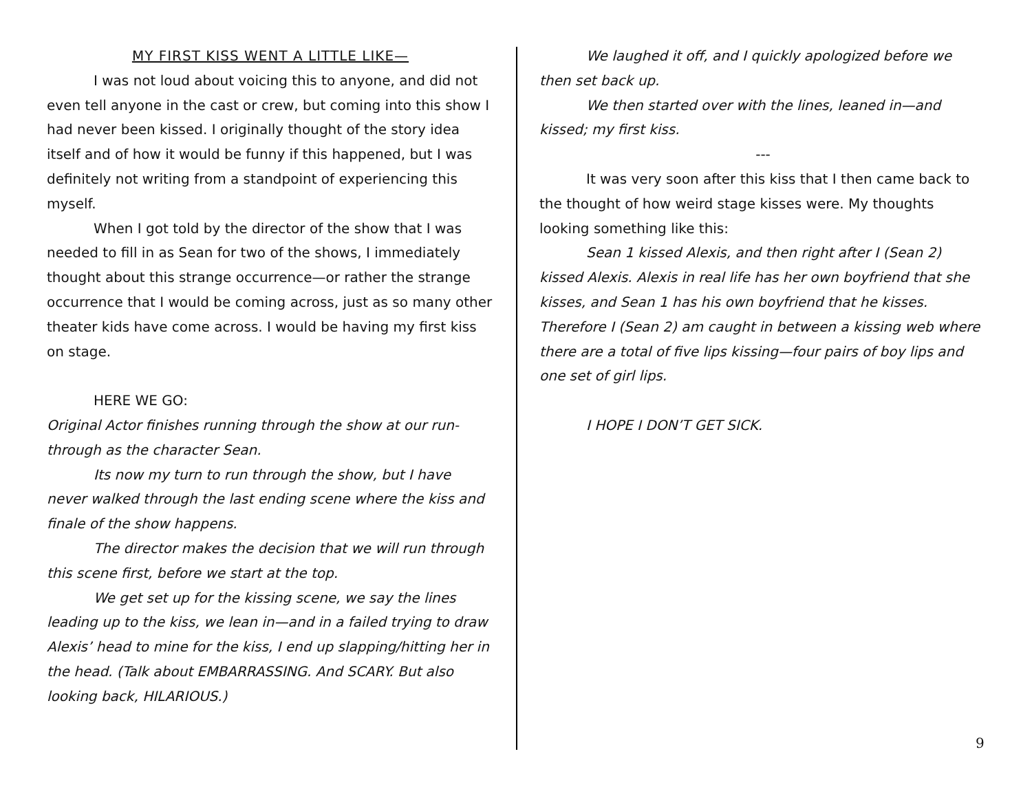MY FIRST KISS WENT A LITTLE LIKE—
I was not loud about voicing this to anyone, and did not even tell anyone in the cast or crew, but coming into this show I had never been kissed. I originally thought of the story idea itself and of how it would be funny if this happened, but I was definitely not writing from a standpoint of experiencing this myself.
When I got told by the director of the show that I was needed to fill in as Sean for two of the shows, I immediately thought about this strange occurrence—or rather the strange occurrence that I would be coming across, just as so many other theater kids have come across. I would be having my first kiss on stage.
HERE WE GO:
Original Actor finishes running through the show at our run-through as the character Sean.
Its now my turn to run through the show, but I have never walked through the last ending scene where the kiss and finale of the show happens.
The director makes the decision that we will run through this scene first, before we start at the top.
We get set up for the kissing scene, we say the lines leading up to the kiss, we lean in—and in a failed trying to draw Alexis’ head to mine for the kiss, I end up slapping/hitting her in the head. (Talk about EMBARRASSING. And SCARY. But also looking back, HILARIOUS.)
We laughed it off, and I quickly apologized before we then set back up.
We then started over with the lines, leaned in—and kissed; my first kiss.
---
It was very soon after this kiss that I then came back to the thought of how weird stage kisses were. My thoughts looking something like this:
Sean 1 kissed Alexis, and then right after I (Sean 2) kissed Alexis. Alexis in real life has her own boyfriend that she kisses, and Sean 1 has his own boyfriend that he kisses. Therefore I (Sean 2) am caught in between a kissing web where there are a total of five lips kissing—four pairs of boy lips and one set of girl lips.
I HOPE I DON’T GET SICK.
9